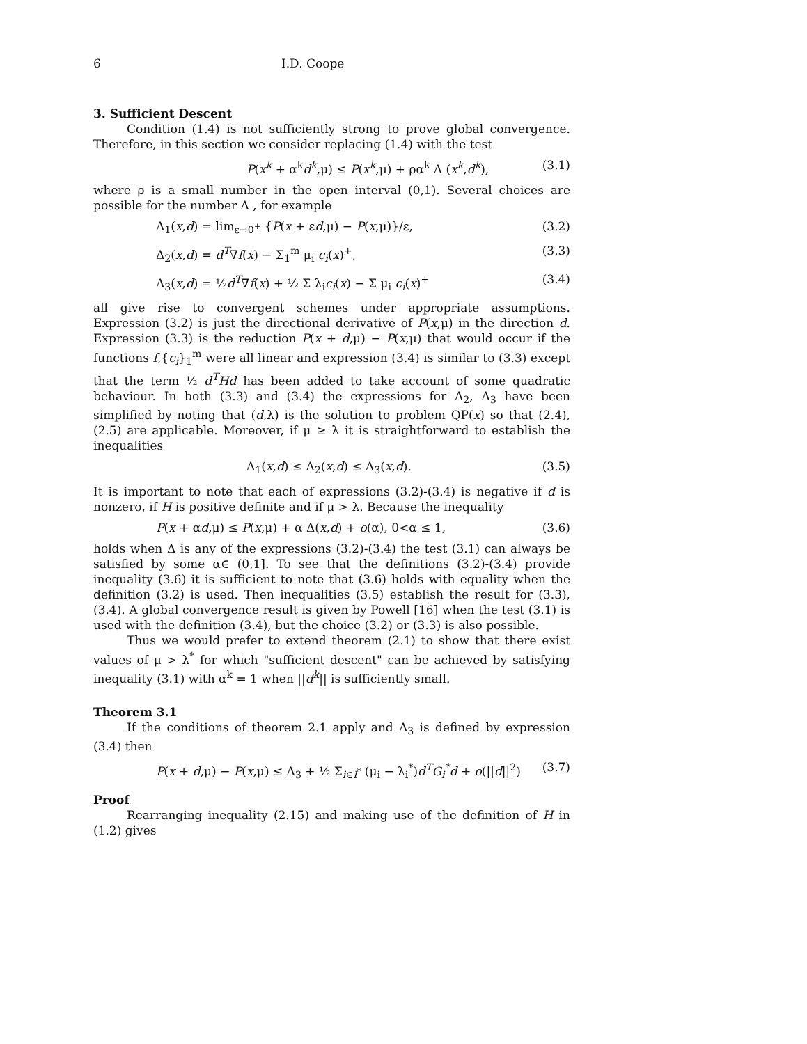6 I.D. Coope
3. Sufficient Descent
Condition (1.4) is not sufficiently strong to prove global convergence. Therefore, in this section we consider replacing (1.4) with the test
P(x<sup>k</sup> + α<sup>k</sup>d<sup>k</sup>,μ) ≤ P(x<sup>k</sup>,μ) + ρα<sup>k</sup> Δ (x<sup>k</sup>,d<sup>k</sup>), (3.1)
where ρ is a small number in the open interval (0,1). Several choices are possible for the number Δ , for example
Δ<sub>1</sub>(x,d) = lim<sub>ε→0<sup>+</sup></sub> {P(x + εd,μ) − P(x,μ)}/ε, (3.2)
Δ<sub>2</sub>(x,d) = d<sup>T</sup>∇f(x) − Σ<sub>1</sub><sup>m</sup> μ<sub>i</sub> c<sub>i</sub>(x)<sup>+</sup>, (3.3)
Δ<sub>3</sub>(x,d) = ½d<sup>T</sup>∇f(x) + ½ Σ λ<sub>i</sub>c<sub>i</sub>(x) − Σ μ<sub>i</sub> c<sub>i</sub>(x)<sup>+</sup> (3.4)
all give rise to convergent schemes under appropriate assumptions. Expression (3.2) is just the directional derivative of P(x,μ) in the direction d. Expression (3.3) is the reduction P(x + d,μ) − P(x,μ) that would occur if the functions f,{c<sub>i</sub>}<sub>1</sub><sup>m</sup> were all linear and expression (3.4) is similar to (3.3) except that the term ½ d<sup>T</sup>Hd has been added to take account of some quadratic behaviour. In both (3.3) and (3.4) the expressions for Δ<sub>2</sub>, Δ<sub>3</sub> have been simplified by noting that (d,λ) is the solution to problem QP(x) so that (2.4), (2.5) are applicable. Moreover, if μ ≥ λ it is straightforward to establish the inequalities
Δ<sub>1</sub>(x,d) ≤ Δ<sub>2</sub>(x,d) ≤ Δ<sub>3</sub>(x,d). (3.5)
It is important to note that each of expressions (3.2)-(3.4) is negative if d is nonzero, if H is positive definite and if μ > λ. Because the inequality
P(x + αd,μ) ≤ P(x,μ) + α Δ(x,d) + o(α), 0<α ≤ 1, (3.6)
holds when Δ is any of the expressions (3.2)-(3.4) the test (3.1) can always be satisfied by some α∈ (0,1]. To see that the definitions (3.2)-(3.4) provide inequality (3.6) it is sufficient to note that (3.6) holds with equality when the definition (3.2) is used. Then inequalities (3.5) establish the result for (3.3), (3.4). A global convergence result is given by Powell [16] when the test (3.1) is used with the definition (3.4), but the choice (3.2) or (3.3) is also possible.
Thus we would prefer to extend theorem (2.1) to show that there exist values of μ > λ<sup>*</sup> for which "sufficient descent" can be achieved by satisfying inequality (3.1) with α<sup>k</sup> = 1 when ||d<sup>k</sup>|| is sufficiently small.
Theorem 3.1
If the conditions of theorem 2.1 apply and Δ<sub>3</sub> is defined by expression (3.4) then
P(x + d,μ) − P(x,μ) ≤ Δ<sub>3</sub> + ½ Σ<sub>i∈I<sup>*</sup></sub> (μ<sub>i</sub> − λ<sub>i</sub><sup>*</sup>)d<sup>T</sup>G<sub>i</sub><sup>*</sup>d + o(||d||<sup>2</sup>) (3.7)
Proof
Rearranging inequality (2.15) and making use of the definition of H in (1.2) gives